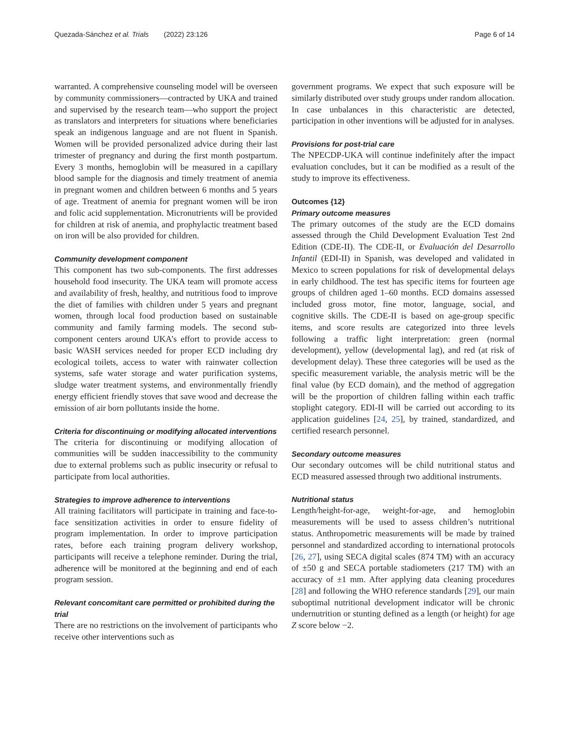Quezada-Sánchez et al. Trials (2022) 23:126
Page 6 of 14
warranted. A comprehensive counseling model will be overseen by community commissioners—contracted by UKA and trained and supervised by the research team—who support the project as translators and interpreters for situations where beneficiaries speak an indigenous language and are not fluent in Spanish. Women will be provided personalized advice during their last trimester of pregnancy and during the first month postpartum. Every 3 months, hemoglobin will be measured in a capillary blood sample for the diagnosis and timely treatment of anemia in pregnant women and children between 6 months and 5 years of age. Treatment of anemia for pregnant women will be iron and folic acid supplementation. Micronutrients will be provided for children at risk of anemia, and prophylactic treatment based on iron will be also provided for children.
Community development component
This component has two sub-components. The first addresses household food insecurity. The UKA team will promote access and availability of fresh, healthy, and nutritious food to improve the diet of families with children under 5 years and pregnant women, through local food production based on sustainable community and family farming models. The second sub-component centers around UKA’s effort to provide access to basic WASH services needed for proper ECD including dry ecological toilets, access to water with rainwater collection systems, safe water storage and water purification systems, sludge water treatment systems, and environmentally friendly energy efficient friendly stoves that save wood and decrease the emission of air born pollutants inside the home.
Criteria for discontinuing or modifying allocated interventions
The criteria for discontinuing or modifying allocation of communities will be sudden inaccessibility to the community due to external problems such as public insecurity or refusal to participate from local authorities.
Strategies to improve adherence to interventions
All training facilitators will participate in training and face-to-face sensitization activities in order to ensure fidelity of program implementation. In order to improve participation rates, before each training program delivery workshop, participants will receive a telephone reminder. During the trial, adherence will be monitored at the beginning and end of each program session.
Relevant concomitant care permitted or prohibited during the trial
There are no restrictions on the involvement of participants who receive other interventions such as
government programs. We expect that such exposure will be similarly distributed over study groups under random allocation. In case unbalances in this characteristic are detected, participation in other inventions will be adjusted for in analyses.
Provisions for post-trial care
The NPECDP-UKA will continue indefinitely after the impact evaluation concludes, but it can be modified as a result of the study to improve its effectiveness.
Outcomes {12}
Primary outcome measures
The primary outcomes of the study are the ECD domains assessed through the Child Development Evaluation Test 2nd Edition (CDE-II). The CDE-II, or Evaluación del Desarrollo Infantil (EDI-II) in Spanish, was developed and validated in Mexico to screen populations for risk of developmental delays in early childhood. The test has specific items for fourteen age groups of children aged 1–60 months. ECD domains assessed included gross motor, fine motor, language, social, and cognitive skills. The CDE-II is based on age-group specific items, and score results are categorized into three levels following a traffic light interpretation: green (normal development), yellow (developmental lag), and red (at risk of development delay). These three categories will be used as the specific measurement variable, the analysis metric will be the final value (by ECD domain), and the method of aggregation will be the proportion of children falling within each traffic stoplight category. EDI-II will be carried out according to its application guidelines [24, 25], by trained, standardized, and certified research personnel.
Secondary outcome measures
Our secondary outcomes will be child nutritional status and ECD measured assessed through two additional instruments.
Nutritional status
Length/height-for-age, weight-for-age, and hemoglobin measurements will be used to assess children’s nutritional status. Anthropometric measurements will be made by trained personnel and standardized according to international protocols [26, 27], using SECA digital scales (874 TM) with an accuracy of ±50 g and SECA portable stadiometers (217 TM) with an accuracy of ±1 mm. After applying data cleaning procedures [28] and following the WHO reference standards [29], our main suboptimal nutritional development indicator will be chronic undernutrition or stunting defined as a length (or height) for age Z score below −2.